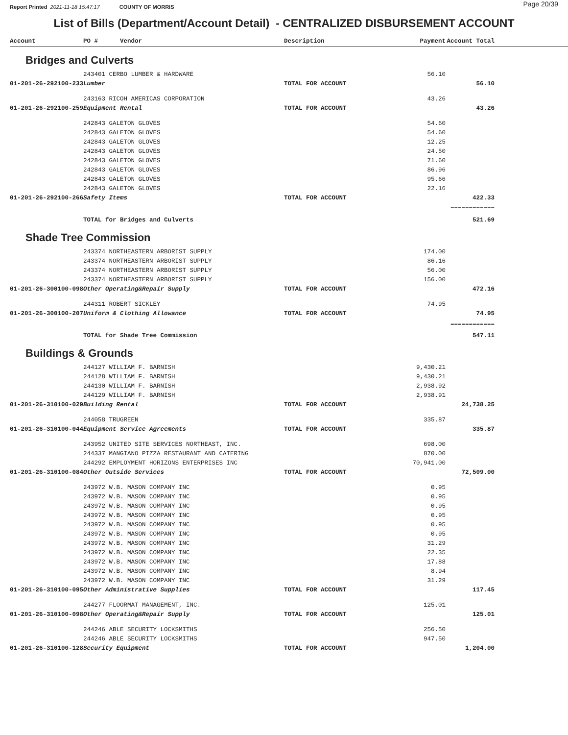Report Printed 2021-11-18 15:47:17 COUNTY OF MORRIS Page 20/39
List of Bills (Department/Account Detail) - CENTRALIZED DISBURSEMENT ACCOUNT
| Account | PO # Vendor | Description | Payment | Account Total | |
| --- | --- | --- | --- | --- | --- |
| Bridges and Culverts | | | | | |
| | 243401 CERBO LUMBER & HARDWARE | | 56.10 | | |
| 01-201-26-292100-233 | Lumber | TOTAL FOR ACCOUNT | | 56.10 | |
| | 243163 RICOH AMERICAS CORPORATION | | 43.26 | | |
| 01-201-26-292100-259 | Equipment Rental | TOTAL FOR ACCOUNT | | 43.26 | |
| | 242843 GALETON GLOVES | | 54.60 | | |
| | 242843 GALETON GLOVES | | 54.60 | | |
| | 242843 GALETON GLOVES | | 12.25 | | |
| | 242843 GALETON GLOVES | | 24.50 | | |
| | 242843 GALETON GLOVES | | 71.60 | | |
| | 242843 GALETON GLOVES | | 86.96 | | |
| | 242843 GALETON GLOVES | | 95.66 | | |
| | 242843 GALETON GLOVES | | 22.16 | | |
| 01-201-26-292100-266 | Safety Items | TOTAL FOR ACCOUNT | | 422.33 | |
| | | | | ============ | |
| | TOTAL for Bridges and Culverts | | | 521.69 | |
| Shade Tree Commission | | | | | |
| | 243374 NORTHEASTERN ARBORIST SUPPLY | | 174.00 | | |
| | 243374 NORTHEASTERN ARBORIST SUPPLY | | 86.16 | | |
| | 243374 NORTHEASTERN ARBORIST SUPPLY | | 56.00 | | |
| | 243374 NORTHEASTERN ARBORIST SUPPLY | | 156.00 | | |
| 01-201-26-300100-098 | Other Operating&Repair Supply | TOTAL FOR ACCOUNT | | 472.16 | |
| | 244311 ROBERT SICKLEY | | 74.95 | | |
| 01-201-26-300100-207 | Uniform & Clothing Allowance | TOTAL FOR ACCOUNT | | 74.95 | |
| | | | | ============ | |
| | TOTAL for Shade Tree Commission | | | 547.11 | |
| Buildings & Grounds | | | | | |
| | 244127 WILLIAM F. BARNISH | | 9,430.21 | | |
| | 244128 WILLIAM F. BARNISH | | 9,430.21 | | |
| | 244130 WILLIAM F. BARNISH | | 2,938.92 | | |
| | 244129 WILLIAM F. BARNISH | | 2,938.91 | | |
| 01-201-26-310100-029 | Building Rental | TOTAL FOR ACCOUNT | | 24,738.25 | |
| | 244058 TRUGREEN | | 335.87 | | |
| 01-201-26-310100-044 | Equipment Service Agreements | TOTAL FOR ACCOUNT | | 335.87 | |
| | 243952 UNITED SITE SERVICES NORTHEAST, INC. | | 698.00 | | |
| | 244337 MANGIANO PIZZA RESTAURANT AND CATERING | | 870.00 | | |
| | 244292 EMPLOYMENT HORIZONS ENTERPRISES INC | | 70,941.00 | | |
| 01-201-26-310100-084 | Other Outside Services | TOTAL FOR ACCOUNT | | 72,509.00 | |
| | 243972 W.B. MASON COMPANY INC | | 0.95 | | |
| | 243972 W.B. MASON COMPANY INC | | 0.95 | | |
| | 243972 W.B. MASON COMPANY INC | | 0.95 | | |
| | 243972 W.B. MASON COMPANY INC | | 0.95 | | |
| | 243972 W.B. MASON COMPANY INC | | 0.95 | | |
| | 243972 W.B. MASON COMPANY INC | | 0.95 | | |
| | 243972 W.B. MASON COMPANY INC | | 31.29 | | |
| | 243972 W.B. MASON COMPANY INC | | 22.35 | | |
| | 243972 W.B. MASON COMPANY INC | | 17.88 | | |
| | 243972 W.B. MASON COMPANY INC | | 8.94 | | |
| | 243972 W.B. MASON COMPANY INC | | 31.29 | | |
| 01-201-26-310100-095 | Other Administrative Supplies | TOTAL FOR ACCOUNT | | 117.45 | |
| | 244277 FLOORMAT MANAGEMENT, INC. | | 125.01 | | |
| 01-201-26-310100-098 | Other Operating&Repair Supply | TOTAL FOR ACCOUNT | | 125.01 | |
| | 244246 ABLE SECURITY LOCKSMITHS | | 256.50 | | |
| | 244246 ABLE SECURITY LOCKSMITHS | | 947.50 | | |
| 01-201-26-310100-128 | Security Equipment | TOTAL FOR ACCOUNT | | 1,204.00 | |